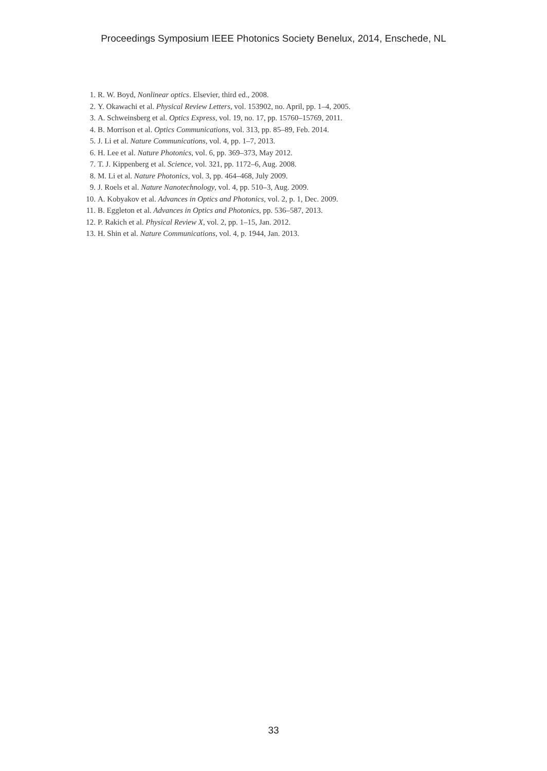Proceedings Symposium IEEE Photonics Society Benelux, 2014, Enschede, NL
1. R. W. Boyd, Nonlinear optics. Elsevier, third ed., 2008.
2. Y. Okawachi et al. Physical Review Letters, vol. 153902, no. April, pp. 1–4, 2005.
3. A. Schweinsberg et al. Optics Express, vol. 19, no. 17, pp. 15760–15769, 2011.
4. B. Morrison et al. Optics Communications, vol. 313, pp. 85–89, Feb. 2014.
5. J. Li et al. Nature Communications, vol. 4, pp. 1–7, 2013.
6. H. Lee et al. Nature Photonics, vol. 6, pp. 369–373, May 2012.
7. T. J. Kippenberg et al. Science, vol. 321, pp. 1172–6, Aug. 2008.
8. M. Li et al. Nature Photonics, vol. 3, pp. 464–468, July 2009.
9. J. Roels et al. Nature Nanotechnology, vol. 4, pp. 510–3, Aug. 2009.
10. A. Kobyakov et al. Advances in Optics and Photonics, vol. 2, p. 1, Dec. 2009.
11. B. Eggleton et al. Advances in Optics and Photonics, pp. 536–587, 2013.
12. P. Rakich et al. Physical Review X, vol. 2, pp. 1–15, Jan. 2012.
13. H. Shin et al. Nature Communications, vol. 4, p. 1944, Jan. 2013.
33